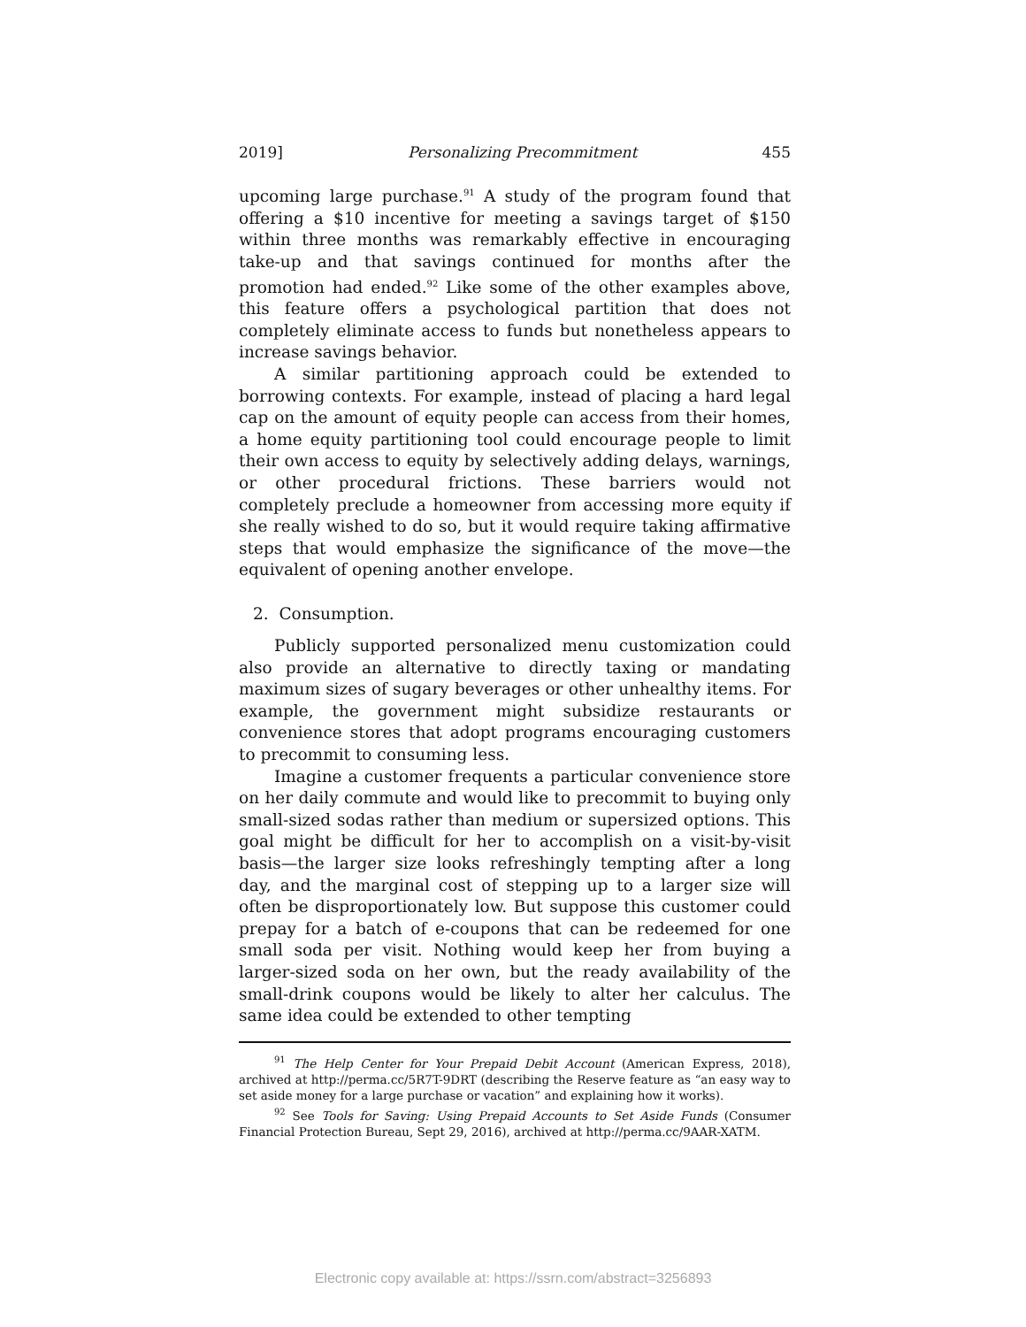2019] Personalizing Precommitment 455
upcoming large purchase.<sup>91</sup> A study of the program found that offering a $10 incentive for meeting a savings target of $150 within three months was remarkably effective in encouraging take-up and that savings continued for months after the promotion had ended.<sup>92</sup> Like some of the other examples above, this feature offers a psychological partition that does not completely eliminate access to funds but nonetheless appears to increase savings behavior.
A similar partitioning approach could be extended to borrowing contexts. For example, instead of placing a hard legal cap on the amount of equity people can access from their homes, a home equity partitioning tool could encourage people to limit their own access to equity by selectively adding delays, warnings, or other procedural frictions. These barriers would not completely preclude a homeowner from accessing more equity if she really wished to do so, but it would require taking affirmative steps that would emphasize the significance of the move—the equivalent of opening another envelope.
2. Consumption.
Publicly supported personalized menu customization could also provide an alternative to directly taxing or mandating maximum sizes of sugary beverages or other unhealthy items. For example, the government might subsidize restaurants or convenience stores that adopt programs encouraging customers to precommit to consuming less.
Imagine a customer frequents a particular convenience store on her daily commute and would like to precommit to buying only small-sized sodas rather than medium or supersized options. This goal might be difficult for her to accomplish on a visit-by-visit basis—the larger size looks refreshingly tempting after a long day, and the marginal cost of stepping up to a larger size will often be disproportionately low. But suppose this customer could prepay for a batch of e-coupons that can be redeemed for one small soda per visit. Nothing would keep her from buying a larger-sized soda on her own, but the ready availability of the small-drink coupons would be likely to alter her calculus. The same idea could be extended to other tempting
<sup>91</sup> The Help Center for Your Prepaid Debit Account (American Express, 2018), archived at http://perma.cc/5R7T-9DRT (describing the Reserve feature as “an easy way to set aside money for a large purchase or vacation” and explaining how it works).
<sup>92</sup> See Tools for Saving: Using Prepaid Accounts to Set Aside Funds (Consumer Financial Protection Bureau, Sept 29, 2016), archived at http://perma.cc/9AAR-XATM.
Electronic copy available at: https://ssrn.com/abstract=3256893